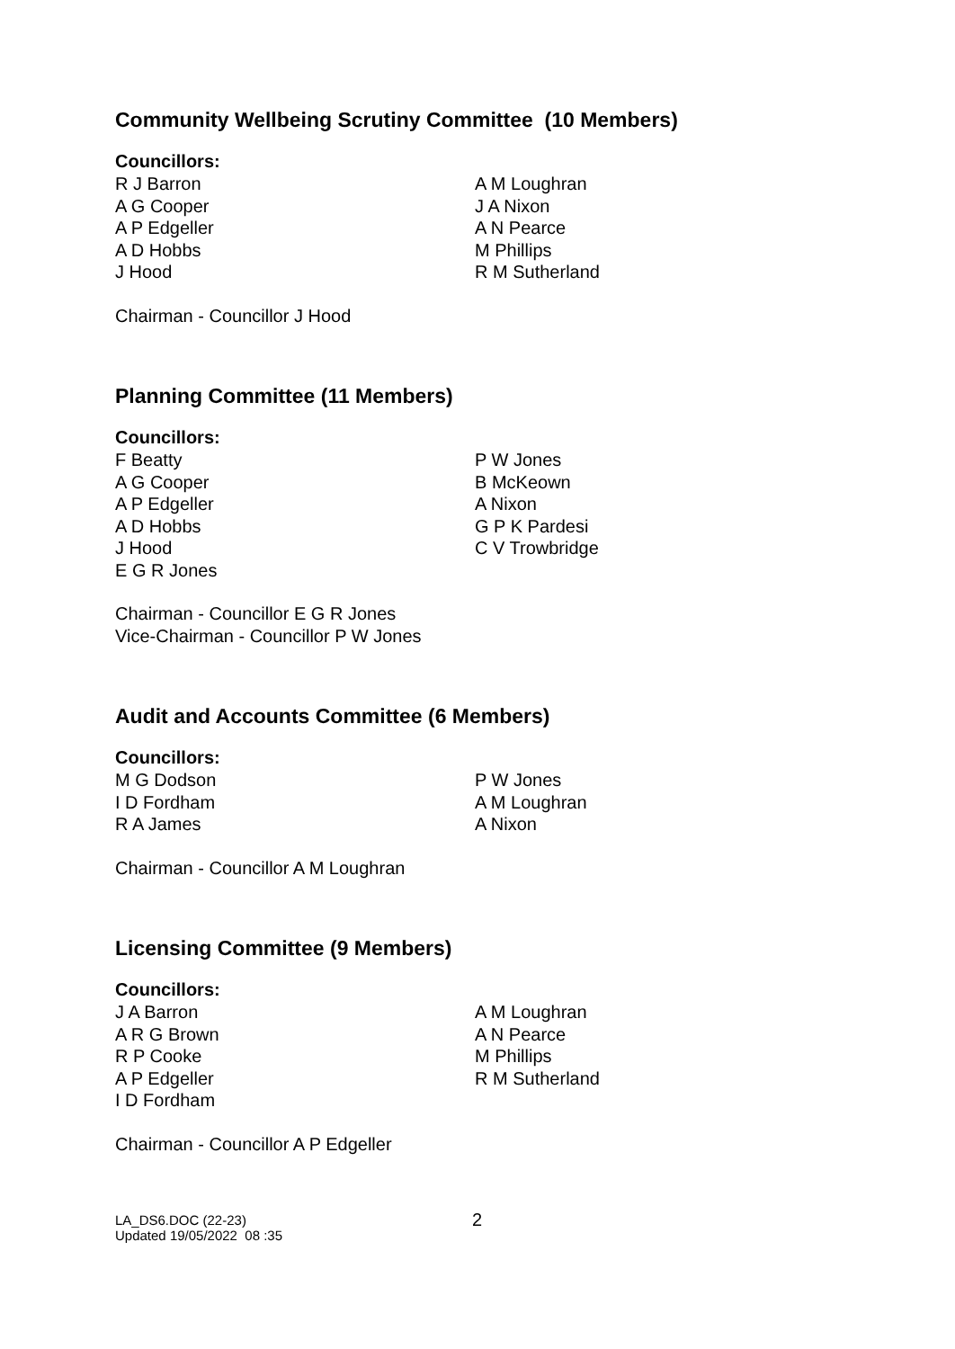Community Wellbeing Scrutiny Committee (10 Members)
Councillors:
R J Barron
A G Cooper
A P Edgeller
A D Hobbs
J Hood
A M Loughran
J A Nixon
A N Pearce
M Phillips
R M Sutherland
Chairman - Councillor J Hood
Planning Committee (11 Members)
Councillors:
F Beatty
A G Cooper
A P Edgeller
A D Hobbs
J Hood
E G R Jones
P W Jones
B McKeown
A Nixon
G P K Pardesi
C V Trowbridge
Chairman - Councillor E G R Jones
Vice-Chairman - Councillor P W Jones
Audit and Accounts Committee (6 Members)
Councillors:
M G Dodson
I D Fordham
R A James
P W Jones
A M Loughran
A Nixon
Chairman - Councillor A M Loughran
Licensing Committee (9 Members)
Councillors:
J A Barron
A R G Brown
R P Cooke
A P Edgeller
I D Fordham
A M Loughran
A N Pearce
M Phillips
R M Sutherland
Chairman - Councillor A P Edgeller
LA_DS6.DOC (22-23)
Updated 19/05/2022 08 :35
2